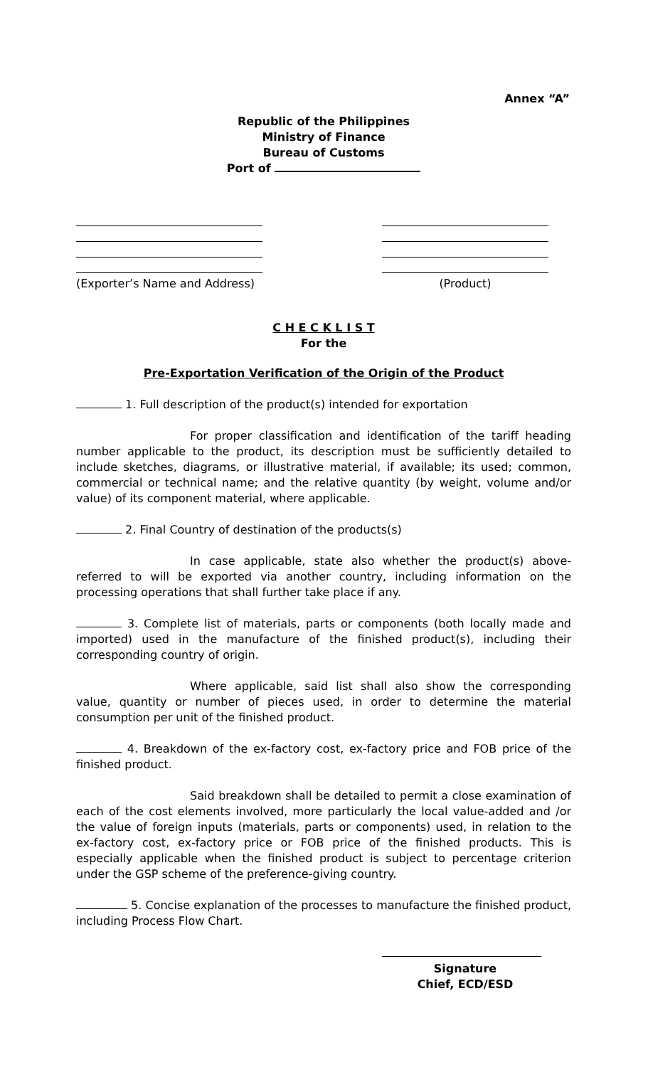Annex “A”
Republic of the Philippines
Ministry of Finance
Bureau of Customs
Port of
(Exporter’s Name and Address)
(Product)
C H E C K L I S T
For the
Pre-Exportation Verification of the Origin of the Product
1. Full description of the product(s) intended for exportation
For proper classification and identification of the tariff heading number applicable to the product, its description must be sufficiently detailed to include sketches, diagrams, or illustrative material, if available; its used; common, commercial or technical name; and the relative quantity (by weight, volume and/or value) of its component material, where applicable.
2. Final Country of destination of the products(s)
In case applicable, state also whether the product(s) above-referred to will be exported via another country, including information on the processing operations that shall further take place if any.
3. Complete list of materials, parts or components (both locally made and imported) used in the manufacture of the finished product(s), including their corresponding country of origin.
Where applicable, said list shall also show the corresponding value, quantity or number of pieces used, in order to determine the material consumption per unit of the finished product.
4. Breakdown of the ex-factory cost, ex-factory price and FOB price of the finished product.
Said breakdown shall be detailed to permit a close examination of each of the cost elements involved, more particularly the local value-added and /or the value of foreign inputs (materials, parts or components) used, in relation to the ex-factory cost, ex-factory price or FOB price of the finished products. This is especially applicable when the finished product is subject to percentage criterion under the GSP scheme of the preference-giving country.
5. Concise explanation of the processes to manufacture the finished product, including Process Flow Chart.
Signature
Chief, ECD/ESD